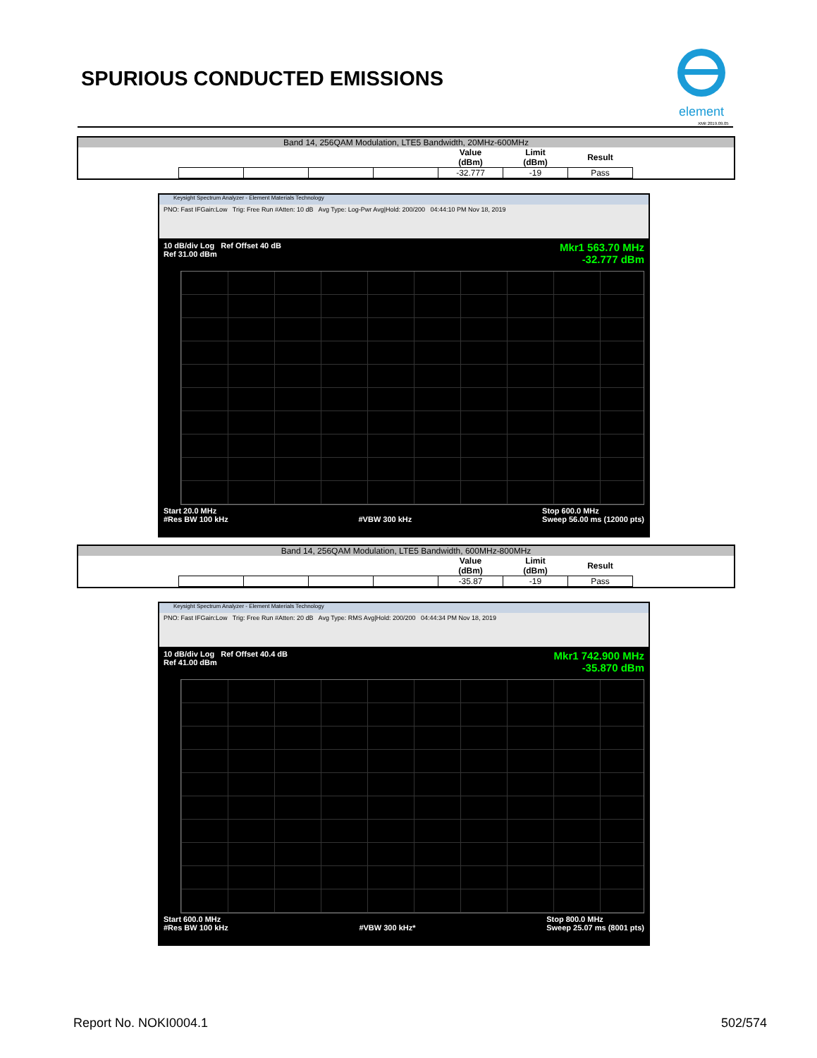SPURIOUS CONDUCTED EMISSIONS
element
XMit 2019.09.05
Band 14, 256QAM Modulation, LTE5 Bandwidth, 20MHz-600MHz
| | | | | Value (dBm) | Limit (dBm) | Result |
| | | | | -32.777 | -19 | Pass |
Keysight Spectrum Analyzer - Element Materials Technology
PNO: Fast IFGain:Low Trig: Free Run #Atten: 10 dB Avg Type: Log-Pwr Avg|Hold: 200/200 04:44:10 PM Nov 18, 2019
10 dB/div Log Ref Offset 40 dB
Ref 31.00 dBm
Mkr1 563.70 MHz
-32.777 dBm
Start 20.0 MHz
#Res BW 100 kHz
#VBW 300 kHz Stop 600.0 MHz
Sweep 56.00 ms (12000 pts)
Band 14, 256QAM Modulation, LTE5 Bandwidth, 600MHz-800MHz
| | | | | Value (dBm) | Limit (dBm) | Result |
| | | | | -35.87 | -19 | Pass |
Keysight Spectrum Analyzer - Element Materials Technology
PNO: Fast IFGain:Low Trig: Free Run #Atten: 20 dB Avg Type: RMS Avg|Hold: 200/200 04:44:34 PM Nov 18, 2019
10 dB/div Log Ref Offset 40.4 dB
Ref 41.00 dBm
Mkr1 742.900 MHz
-35.870 dBm
Start 600.0 MHz
#Res BW 100 kHz
#VBW 300 kHz* Stop 800.0 MHz
Sweep 25.07 ms (8001 pts)
Report No. NOKI0004.1 502/574